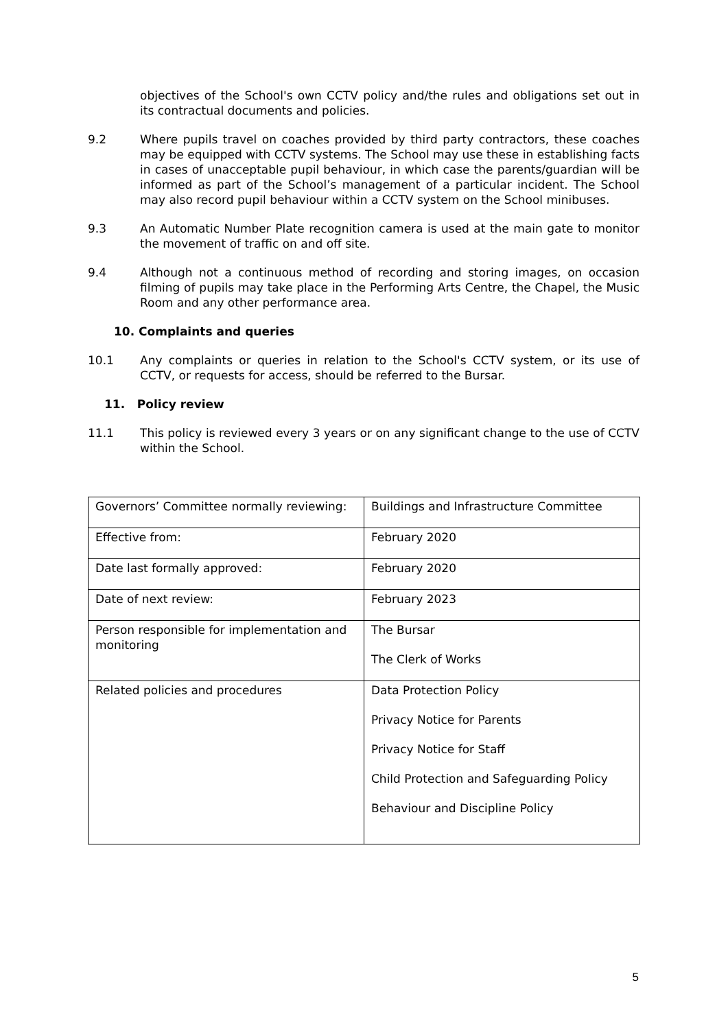objectives of the School's own CCTV policy and/the rules and obligations set out in its contractual documents and policies.
9.2 Where pupils travel on coaches provided by third party contractors, these coaches may be equipped with CCTV systems. The School may use these in establishing facts in cases of unacceptable pupil behaviour, in which case the parents/guardian will be informed as part of the School’s management of a particular incident. The School may also record pupil behaviour within a CCTV system on the School minibuses.
9.3 An Automatic Number Plate recognition camera is used at the main gate to monitor the movement of traffic on and off site.
9.4 Although not a continuous method of recording and storing images, on occasion filming of pupils may take place in the Performing Arts Centre, the Chapel, the Music Room and any other performance area.
10. Complaints and queries
10.1 Any complaints or queries in relation to the School's CCTV system, or its use of CCTV, or requests for access, should be referred to the Bursar.
11. Policy review
11.1 This policy is reviewed every 3 years or on any significant change to the use of CCTV within the School.
| Governors’ Committee normally reviewing: | Buildings and Infrastructure Committee |
| Effective from: | February 2020 |
| Date last formally approved: | February 2020 |
| Date of next review: | February 2023 |
| Person responsible for implementation and monitoring | The Bursar The Clerk of Works |
| Related policies and procedures | Data Protection Policy Privacy Notice for Parents Privacy Notice for Staff Child Protection and Safeguarding Policy Behaviour and Discipline Policy |
5